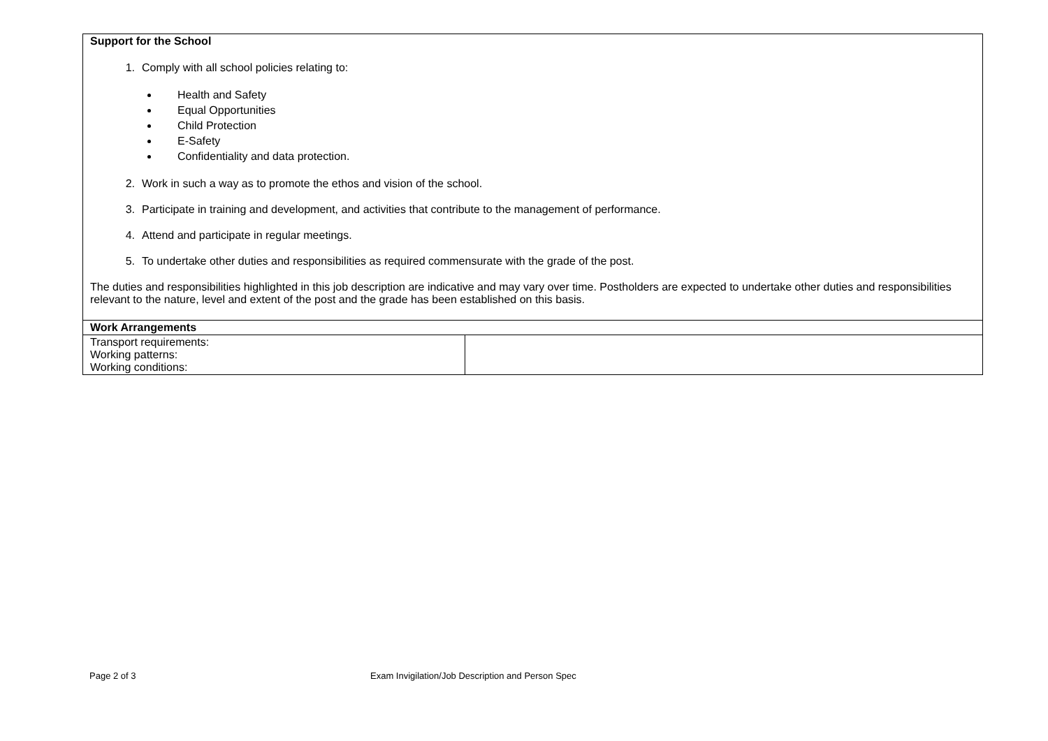| Support for the School 1. Comply with all school policies relating to: Health and Safety Equal Opportunities Child Protection E-Safety Confidentiality and data protection. 2. Work in such a way as to promote the ethos and vision of the school. 3. Participate in training and development, and activities that contribute to the management of performance. 4. Attend and participate in regular meetings. 5. To undertake other duties and responsibilities as required commensurate with the grade of the post. The duties and responsibilities highlighted in this job description are indicative and may vary over time. Postholders are expected to undertake other duties and responsibilities relevant to the nature, level and extent of the post and the grade has been established on this basis. | |
| Work Arrangements | |
| Transport requirements: Working patterns: Working conditions: | |
Page 2 of 3 Exam Invigilation/Job Description and Person Spec